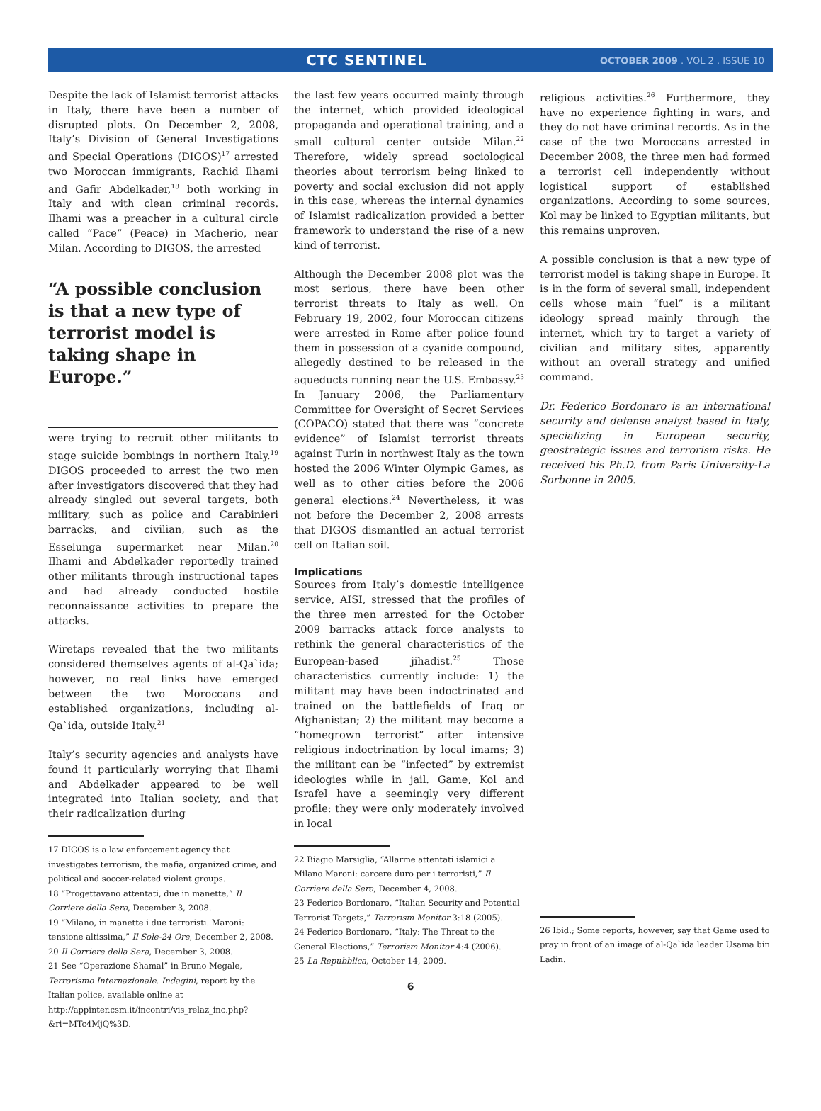CTC SENTINEL OCTOBER 2009 . VOL 2 . ISSUE 10
Despite the lack of Islamist terrorist attacks in Italy, there have been a number of disrupted plots. On December 2, 2008, Italy’s Division of General Investigations and Special Operations (DIGOS)<sup>17</sup> arrested two Moroccan immigrants, Rachid Ilhami and Gafir Abdelkader,<sup>18</sup> both working in Italy and with clean criminal records. Ilhami was a preacher in a cultural circle called “Pace” (Peace) in Macherio, near Milan. According to DIGOS, the arrested
“A possible conclusion is that a new type of terrorist model is taking shape in Europe.”
were trying to recruit other militants to stage suicide bombings in northern Italy.<sup>19</sup> DIGOS proceeded to arrest the two men after investigators discovered that they had already singled out several targets, both military, such as police and Carabinieri barracks, and civilian, such as the Esselunga supermarket near Milan.<sup>20</sup> Ilhami and Abdelkader reportedly trained other militants through instructional tapes and had already conducted hostile reconnaissance activities to prepare the attacks.
Wiretaps revealed that the two militants considered themselves agents of al-Qa`ida; however, no real links have emerged between the two Moroccans and established organizations, including al-Qa`ida, outside Italy.<sup>21</sup>
Italy’s security agencies and analysts have found it particularly worrying that Ilhami and Abdelkader appeared to be well integrated into Italian society, and that their radicalization during
17 DIGOS is a law enforcement agency that investigates terrorism, the mafia, organized crime, and political and soccer-related violent groups.
18 “Progettavano attentati, due in manette,” Il Corriere della Sera, December 3, 2008.
19 “Milano, in manette i due terroristi. Maroni: tensione altissima,” Il Sole-24 Ore, December 2, 2008.
20 Il Corriere della Sera, December 3, 2008.
21 See “Operazione Shamal” in Bruno Megale, Terrorismo Internazionale. Indagini, report by the Italian police, available online at http://appinter.csm.it/incontri/vis_relaz_inc.php?&ri=MTc4MjQ%3D.
the last few years occurred mainly through the internet, which provided ideological propaganda and operational training, and a small cultural center outside Milan.<sup>22</sup> Therefore, widely spread sociological theories about terrorism being linked to poverty and social exclusion did not apply in this case, whereas the internal dynamics of Islamist radicalization provided a better framework to understand the rise of a new kind of terrorist.
Although the December 2008 plot was the most serious, there have been other terrorist threats to Italy as well. On February 19, 2002, four Moroccan citizens were arrested in Rome after police found them in possession of a cyanide compound, allegedly destined to be released in the aqueducts running near the U.S. Embassy.<sup>23</sup> In January 2006, the Parliamentary Committee for Oversight of Secret Services (COPACO) stated that there was “concrete evidence” of Islamist terrorist threats against Turin in northwest Italy as the town hosted the 2006 Winter Olympic Games, as well as to other cities before the 2006 general elections.<sup>24</sup> Nevertheless, it was not before the December 2, 2008 arrests that DIGOS dismantled an actual terrorist cell on Italian soil.
Implications
Sources from Italy’s domestic intelligence service, AISI, stressed that the profiles of the three men arrested for the October 2009 barracks attack force analysts to rethink the general characteristics of the European-based jihadist.<sup>25</sup> Those characteristics currently include: 1) the militant may have been indoctrinated and trained on the battlefields of Iraq or Afghanistan; 2) the militant may become a “homegrown terrorist” after intensive religious indoctrination by local imams; 3) the militant can be “infected” by extremist ideologies while in jail. Game, Kol and Israfel have a seemingly very different profile: they were only moderately involved in local
22 Biagio Marsiglia, “Allarme attentati islamici a Milano Maroni: carcere duro per i terroristi,” Il Corriere della Sera, December 4, 2008.
23 Federico Bordonaro, “Italian Security and Potential Terrorist Targets,” Terrorism Monitor 3:18 (2005).
24 Federico Bordonaro, “Italy: The Threat to the General Elections,” Terrorism Monitor 4:4 (2006).
25 La Repubblica, October 14, 2009.
religious activities.<sup>26</sup> Furthermore, they have no experience fighting in wars, and they do not have criminal records. As in the case of the two Moroccans arrested in December 2008, the three men had formed a terrorist cell independently without logistical support of established organizations. According to some sources, Kol may be linked to Egyptian militants, but this remains unproven.
A possible conclusion is that a new type of terrorist model is taking shape in Europe. It is in the form of several small, independent cells whose main “fuel” is a militant ideology spread mainly through the internet, which try to target a variety of civilian and military sites, apparently without an overall strategy and unified command.
Dr. Federico Bordonaro is an international security and defense analyst based in Italy, specializing in European security, geostrategic issues and terrorism risks. He received his Ph.D. from Paris University-La Sorbonne in 2005.
26 Ibid.; Some reports, however, say that Game used to pray in front of an image of al-Qa`ida leader Usama bin Ladin.
6